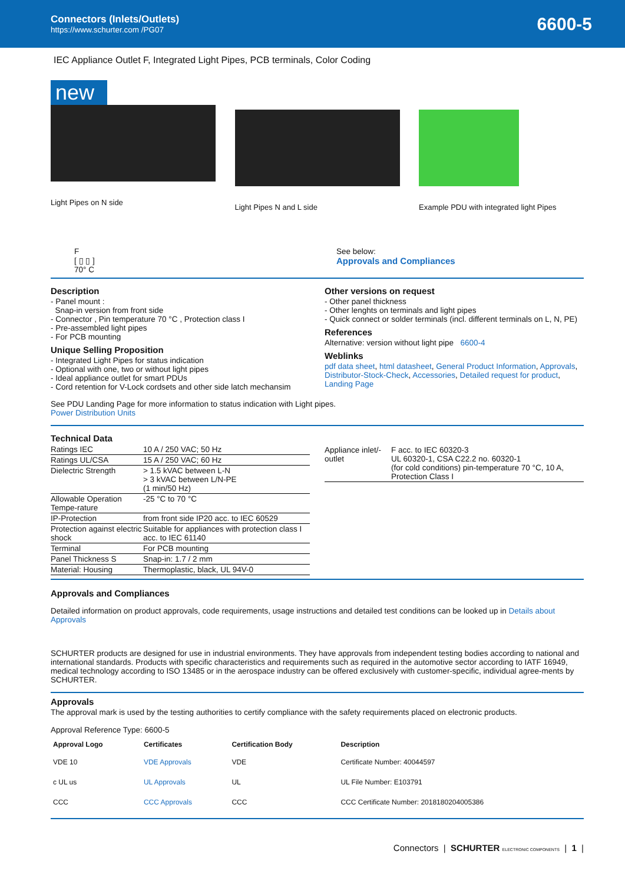Connectors (Inlets/Outlets)
https://www.schurter.com /PG07
6600-5
IEC Appliance Outlet F, Integrated Light Pipes, PCB terminals, Color Coding
new
Light Pipes on N side
Light Pipes N and L side Example PDU with integrated light Pipes
F
[ ▯ ▯ ]
70° C
See below:
Approvals and Compliances
Description
- Panel mount :
Snap-in version from front side
- Connector , Pin temperature 70 °C , Protection class I
- Pre-assembled light pipes
- For PCB mounting
Unique Selling Proposition
- Integrated Light Pipes for status indication
- Optional with one, two or without light pipes
- Ideal appliance outlet for smart PDUs
- Cord retention for V-Lock cordsets and other side latch mechansim
Other versions on request
- Other panel thickness
- Other lenghts on terminals and light pipes
- Quick connect or solder terminals (incl. different terminals on L, N, PE)
References
Alternative: version without light pipe 6600-4
Weblinks
pdf data sheet, html datasheet, General Product Information, Approvals, Distributor-Stock-Check, Accessories, Detailed request for product, Landing Page
See PDU Landing Page for more information to status indication with Light pipes.
Power Distribution Units
Technical Data
| Ratings IEC | 10 A / 250 VAC; 50 Hz |
| Ratings UL/CSA | 15 A / 250 VAC; 60 Hz |
| Dielectric Strength | > 1.5 kVAC between L-N > 3 kVAC between L/N-PE (1 min/50 Hz) |
| Allowable Operation Tempe-rature | -25 °C to 70 °C |
| IP-Protection | from front side IP20 acc. to IEC 60529 |
| Protection against electric shock | Suitable for appliances with protection class I acc. to IEC 61140 |
| Terminal | For PCB mounting |
| Panel Thickness S | Snap-in: 1.7 / 2 mm |
| Material: Housing | Thermoplastic, black, UL 94V-0 |
| Appliance inlet/-outlet | F acc. to IEC 60320-3 UL 60320-1, CSA C22.2 no. 60320-1 (for cold conditions) pin-temperature 70 °C, 10 A, Protection Class I |
Approvals and Compliances
Detailed information on product approvals, code requirements, usage instructions and detailed test conditions can be looked up in Details about Approvals
SCHURTER products are designed for use in industrial environments. They have approvals from independent testing bodies according to national and international standards. Products with specific characteristics and requirements such as required in the automotive sector according to IATF 16949, medical technology according to ISO 13485 or in the aerospace industry can be offered exclusively with customer-specific, individual agree-ments by SCHURTER.
Approvals
The approval mark is used by the testing authorities to certify compliance with the safety requirements placed on electronic products.
Approval Reference Type: 6600-5
| Approval Logo | Certificates | Certification Body | Description |
| --- | --- | --- | --- |
| VDE 10 | VDE Approvals | VDE | Certificate Number: 40044597 |
| c UL us | UL Approvals | UL | UL File Number: E103791 |
| CCC | CCC Approvals | CCC | CCC Certificate Number: 2018180204005386 |
Connectors | SCHURTER ELECTRONIC COMPONENTS | 1 |